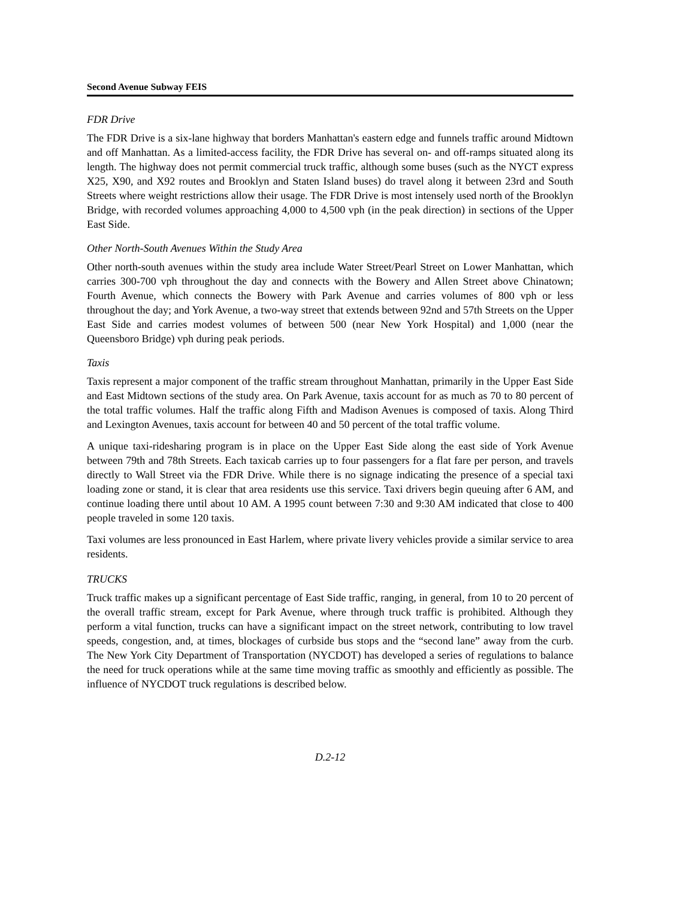Second Avenue Subway FEIS
FDR Drive
The FDR Drive is a six-lane highway that borders Manhattan's eastern edge and funnels traffic around Midtown and off Manhattan. As a limited-access facility, the FDR Drive has several on- and off-ramps situated along its length. The highway does not permit commercial truck traffic, although some buses (such as the NYCT express X25, X90, and X92 routes and Brooklyn and Staten Island buses) do travel along it between 23rd and South Streets where weight restrictions allow their usage. The FDR Drive is most intensely used north of the Brooklyn Bridge, with recorded volumes approaching 4,000 to 4,500 vph (in the peak direction) in sections of the Upper East Side.
Other North-South Avenues Within the Study Area
Other north-south avenues within the study area include Water Street/Pearl Street on Lower Manhattan, which carries 300-700 vph throughout the day and connects with the Bowery and Allen Street above Chinatown; Fourth Avenue, which connects the Bowery with Park Avenue and carries volumes of 800 vph or less throughout the day; and York Avenue, a two-way street that extends between 92nd and 57th Streets on the Upper East Side and carries modest volumes of between 500 (near New York Hospital) and 1,000 (near the Queensboro Bridge) vph during peak periods.
Taxis
Taxis represent a major component of the traffic stream throughout Manhattan, primarily in the Upper East Side and East Midtown sections of the study area. On Park Avenue, taxis account for as much as 70 to 80 percent of the total traffic volumes. Half the traffic along Fifth and Madison Avenues is composed of taxis. Along Third and Lexington Avenues, taxis account for between 40 and 50 percent of the total traffic volume.
A unique taxi-ridesharing program is in place on the Upper East Side along the east side of York Avenue between 79th and 78th Streets. Each taxicab carries up to four passengers for a flat fare per person, and travels directly to Wall Street via the FDR Drive. While there is no signage indicating the presence of a special taxi loading zone or stand, it is clear that area residents use this service. Taxi drivers begin queuing after 6 AM, and continue loading there until about 10 AM. A 1995 count between 7:30 and 9:30 AM indicated that close to 400 people traveled in some 120 taxis.
Taxi volumes are less pronounced in East Harlem, where private livery vehicles provide a similar service to area residents.
TRUCKS
Truck traffic makes up a significant percentage of East Side traffic, ranging, in general, from 10 to 20 percent of the overall traffic stream, except for Park Avenue, where through truck traffic is prohibited. Although they perform a vital function, trucks can have a significant impact on the street network, contributing to low travel speeds, congestion, and, at times, blockages of curbside bus stops and the “second lane” away from the curb. The New York City Department of Transportation (NYCDOT) has developed a series of regulations to balance the need for truck operations while at the same time moving traffic as smoothly and efficiently as possible. The influence of NYCDOT truck regulations is described below.
D.2-12